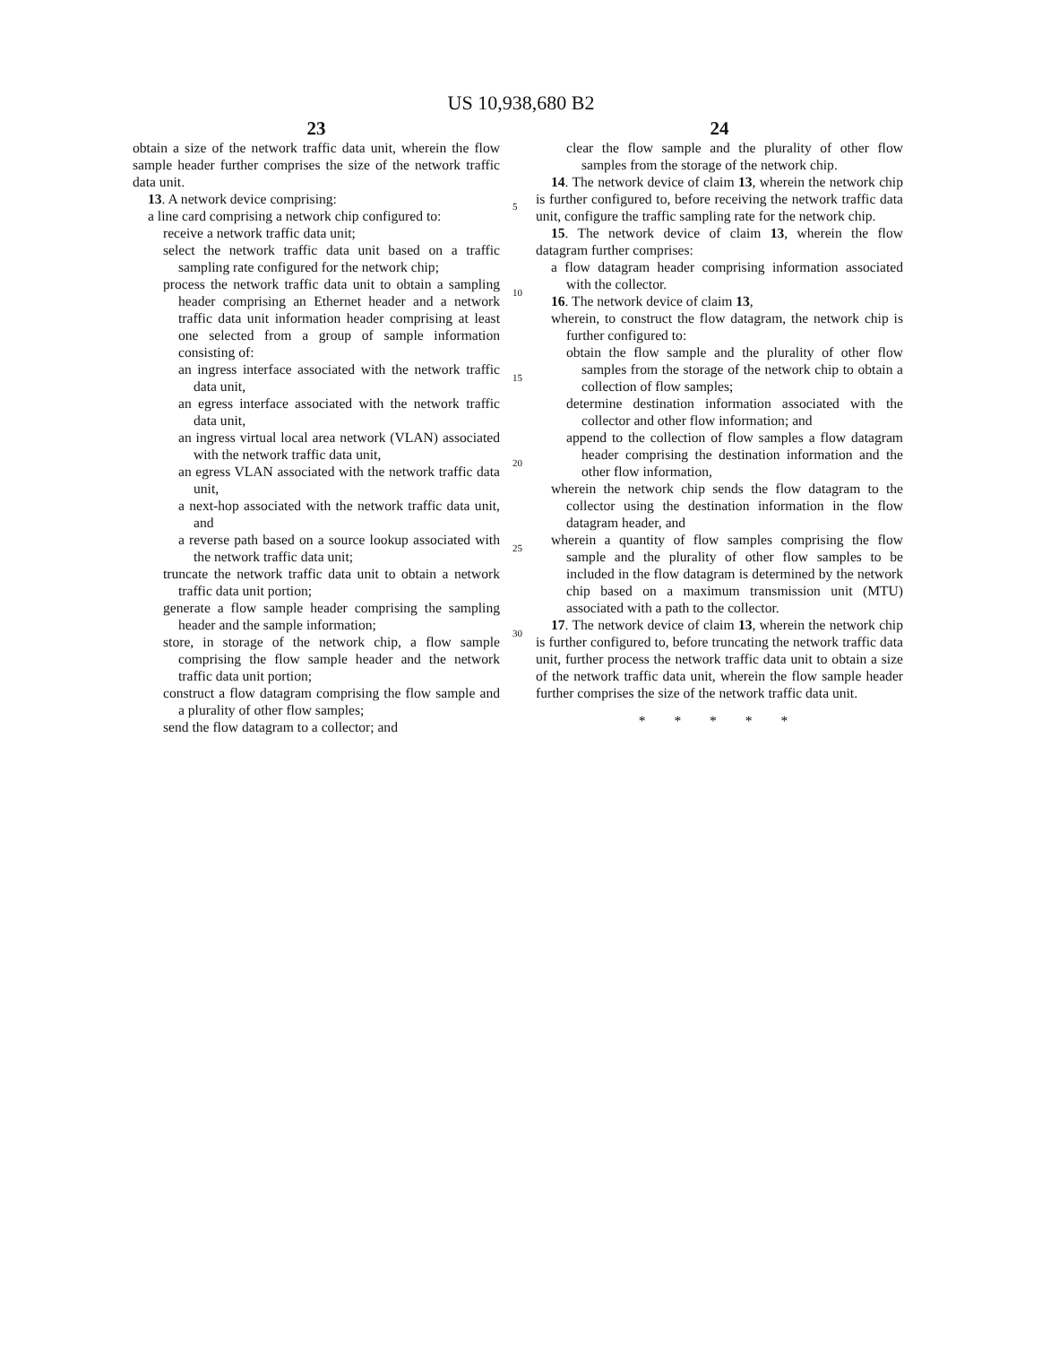US 10,938,680 B2
23
obtain a size of the network traffic data unit, wherein the flow sample header further comprises the size of the network traffic data unit.
13. A network device comprising:
a line card comprising a network chip configured to:
receive a network traffic data unit;
select the network traffic data unit based on a traffic sampling rate configured for the network chip;
process the network traffic data unit to obtain a sampling header comprising an Ethernet header and a network traffic data unit information header comprising at least one selected from a group of sample information consisting of:
an ingress interface associated with the network traffic data unit,
an egress interface associated with the network traffic data unit,
an ingress virtual local area network (VLAN) associated with the network traffic data unit,
an egress VLAN associated with the network traffic data unit,
a next-hop associated with the network traffic data unit, and
a reverse path based on a source lookup associated with the network traffic data unit;
truncate the network traffic data unit to obtain a network traffic data unit portion;
generate a flow sample header comprising the sampling header and the sample information;
store, in storage of the network chip, a flow sample comprising the flow sample header and the network traffic data unit portion;
construct a flow datagram comprising the flow sample and a plurality of other flow samples;
send the flow datagram to a collector; and
5
10
15
20
25
30
24
clear the flow sample and the plurality of other flow samples from the storage of the network chip.
14. The network device of claim 13, wherein the network chip is further configured to, before receiving the network traffic data unit, configure the traffic sampling rate for the network chip.
15. The network device of claim 13, wherein the flow datagram further comprises:
a flow datagram header comprising information associated with the collector.
16. The network device of claim 13,
wherein, to construct the flow datagram, the network chip is further configured to:
obtain the flow sample and the plurality of other flow samples from the storage of the network chip to obtain a collection of flow samples;
determine destination information associated with the collector and other flow information; and
append to the collection of flow samples a flow datagram header comprising the destination information and the other flow information,
wherein the network chip sends the flow datagram to the collector using the destination information in the flow datagram header, and
wherein a quantity of flow samples comprising the flow sample and the plurality of other flow samples to be included in the flow datagram is determined by the network chip based on a maximum transmission unit (MTU) associated with a path to the collector.
17. The network device of claim 13, wherein the network chip is further configured to, before truncating the network traffic data unit, further process the network traffic data unit to obtain a size of the network traffic data unit, wherein the flow sample header further comprises the size of the network traffic data unit.
* * * * *